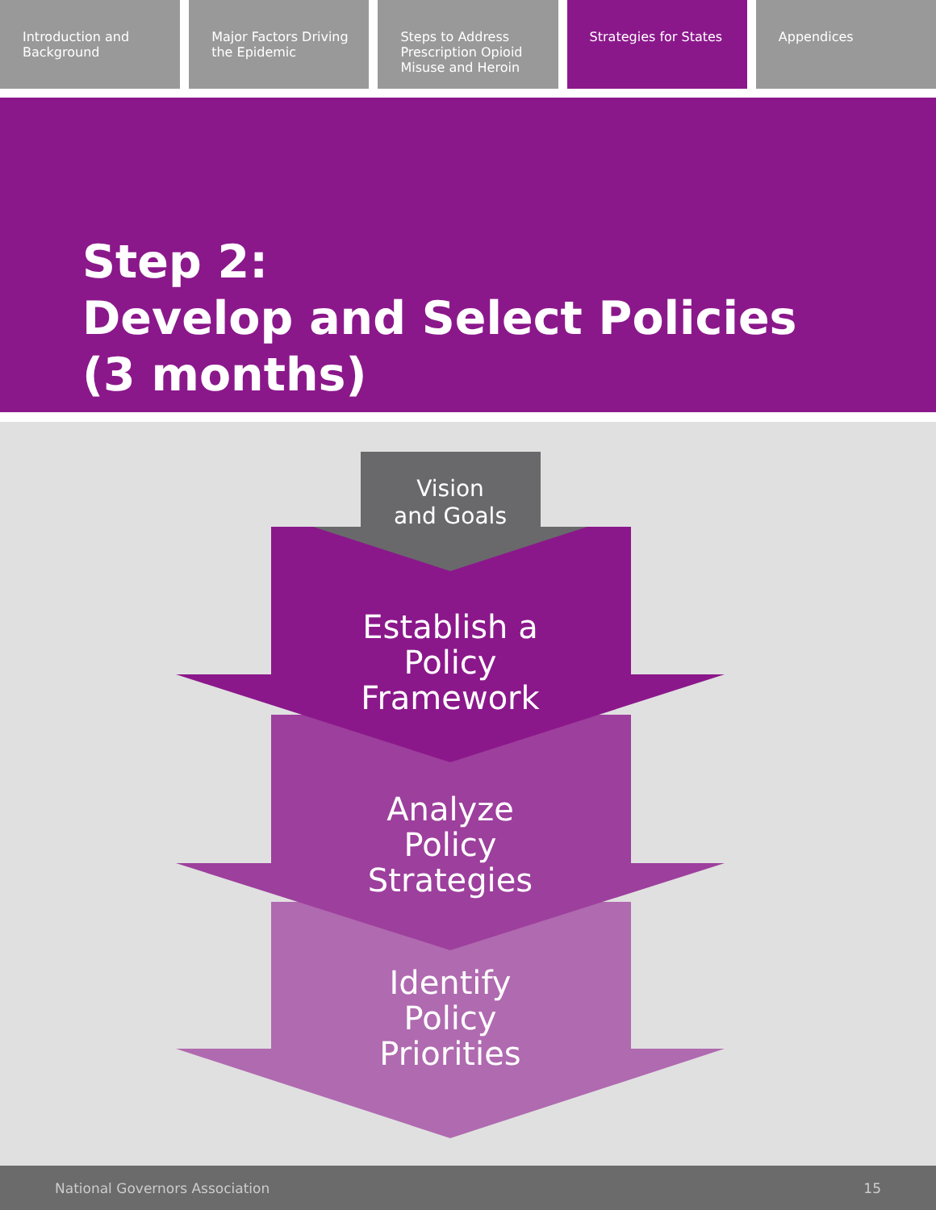Introduction and Background Major Factors Driving the Epidemic
Steps to Address Prescription Opioid Misuse and Heroin
Strategies for States Appendices
Step 2:
Develop and Select Policies
(3 months)
Vision
and Goals
Establish a
Policy
Framework
Analyze
Policy
Strategies
Identify
Policy
Priorities
National Governors Association 15